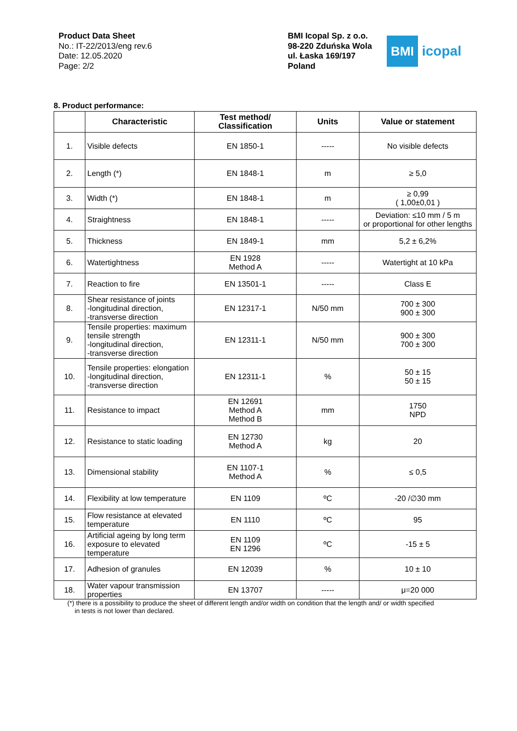Product Data Sheet
No.: IT-22/2013/eng rev.6
Date: 12.05.2020
Page: 2/2
BMI Icopal Sp. z o.o.
98-220 Zduńska Wola
ul. Łaska 169/197
Poland
BMI
icopal
8. Product performance:
| | Characteristic | Test method/ Classification | Units | Value or statement |
| --- | --- | --- | --- | --- |
| 1. | Visible defects | EN 1850-1 | ----- | No visible defects |
| 2. | Length (*) | EN 1848-1 | m | ≥ 5,0 |
| 3. | Width (*) | EN 1848-1 | m | ≥ 0,99 ( 1,00±0,01 ) |
| 4. | Straightness | EN 1848-1 | ----- | Deviation: ≤10 mm / 5 m or proportional for other lengths |
| 5. | Thickness | EN 1849-1 | mm | 5,2 ± 6,2% |
| 6. | Watertightness | EN 1928 Method A | ----- | Watertight at 10 kPa |
| 7. | Reaction to fire | EN 13501-1 | ----- | Class E |
| 8. | Shear resistance of joints -longitudinal direction, -transverse direction | EN 12317-1 | N/50 mm | 700 ± 300 900 ± 300 |
| 9. | Tensile properties: maximum tensile strength -longitudinal direction, -transverse direction | EN 12311-1 | N/50 mm | 900 ± 300 700 ± 300 |
| 10. | Tensile properties: elongation -longitudinal direction, -transverse direction | EN 12311-1 | % | 50 ± 15 50 ± 15 |
| 11. | Resistance to impact | EN 12691 Method A Method B | mm | 1750 NPD |
| 12. | Resistance to static loading | EN 12730 Method A | kg | 20 |
| 13. | Dimensional stability | EN 1107-1 Method A | % | ≤ 0,5 |
| 14. | Flexibility at low temperature | EN 1109 | ºC | -20 /∅30 mm |
| 15. | Flow resistance at elevated temperature | EN 1110 | ºC | 95 |
| 16. | Artificial ageing by long term exposure to elevated temperature | EN 1109 EN 1296 | ºC | -15 ± 5 |
| 17. | Adhesion of granules | EN 12039 | % | 10 ± 10 |
| 18. | Water vapour transmission properties | EN 13707 | ----- | μ=20 000 |
(*) there is a possibility to produce the sheet of different length and/or width on condition that the length and/ or width specified
in tests is not lower than declared.